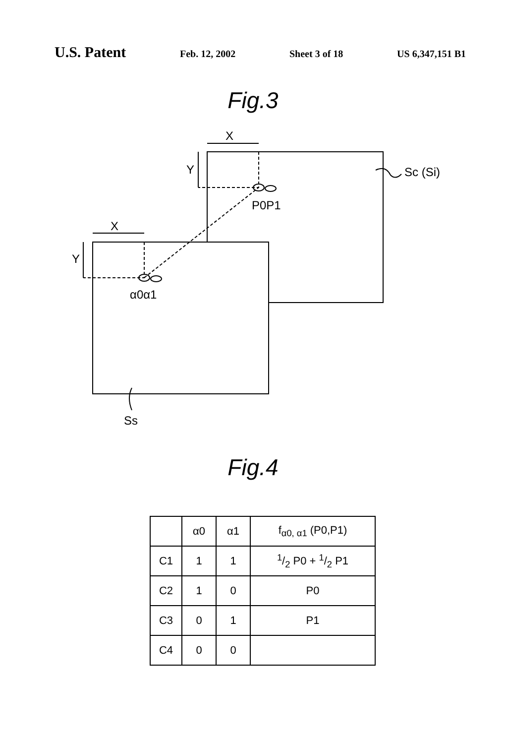U.S. Patent Feb. 12, 2002 Sheet 3 of 18 US 6,347,151 B1
Fig.3
X
Y
Sc (Si)
P0P1
X
Y
α0α1
Ss
Fig.4
| | α0 | α1 | f<sub>α0, α1</sub> (P0,P1) |
| --- | --- | --- | --- |
| C1 | 1 | 1 | 1/2 P0 + 1/2 P1 |
| C2 | 1 | 0 | P0 |
| C3 | 0 | 1 | P1 |
| C4 | 0 | 0 | |